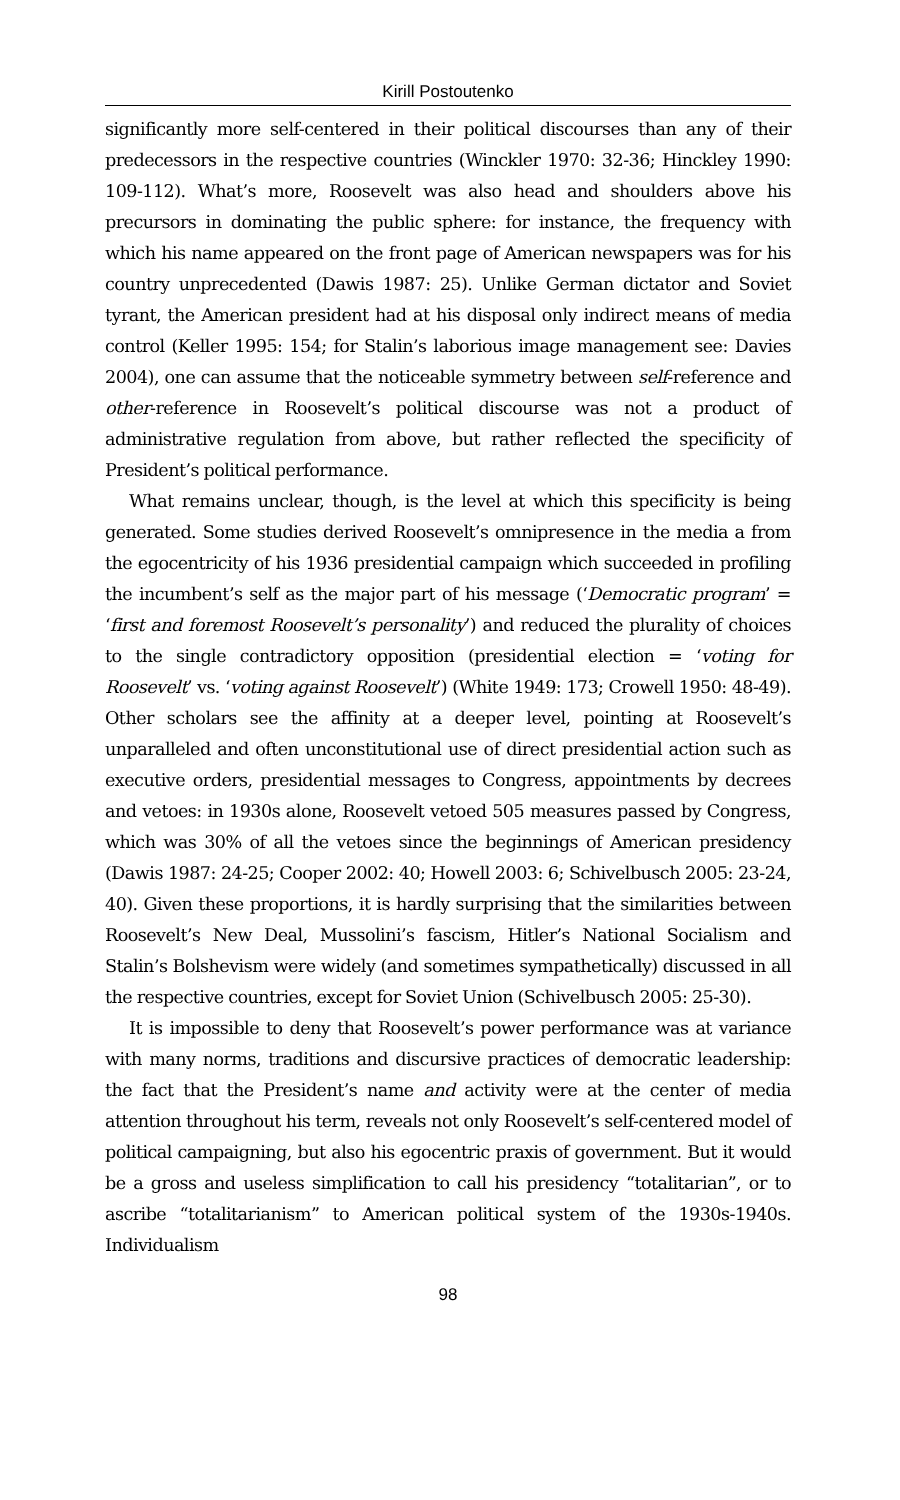Kirill Postoutenko
significantly more self-centered in their political discourses than any of their predecessors in the respective countries (Winckler 1970: 32-36; Hinckley 1990: 109-112). What’s more, Roosevelt was also head and shoulders above his precursors in dominating the public sphere: for instance, the frequency with which his name appeared on the front page of American newspapers was for his country unprecedented (Dawis 1987: 25). Unlike German dictator and Soviet tyrant, the American president had at his disposal only indirect means of media control (Keller 1995: 154; for Stalin’s laborious image management see: Davies 2004), one can assume that the noticeable symmetry between self-reference and other-reference in Roosevelt’s political discourse was not a product of administrative regulation from above, but rather reflected the specificity of President’s political performance.
What remains unclear, though, is the level at which this specificity is being generated. Some studies derived Roosevelt’s omnipresence in the media a from the egocentricity of his 1936 presidential campaign which succeeded in profiling the incumbent’s self as the major part of his message (‘Democratic program’ = ‘first and foremost Roosevelt’s personality’) and reduced the plurality of choices to the single contradictory opposition (presidential election = ‘voting for Roosevelt’ vs. ‘voting against Roosevelt’) (White 1949: 173; Crowell 1950: 48-49). Other scholars see the affinity at a deeper level, pointing at Roosevelt’s unparalleled and often unconstitutional use of direct presidential action such as executive orders, presidential messages to Congress, appointments by decrees and vetoes: in 1930s alone, Roosevelt vetoed 505 measures passed by Congress, which was 30% of all the vetoes since the beginnings of American presidency (Dawis 1987: 24-25; Cooper 2002: 40; Howell 2003: 6; Schivelbusch 2005: 23-24, 40). Given these proportions, it is hardly surprising that the similarities between Roosevelt’s New Deal, Mussolini’s fascism, Hitler’s National Socialism and Stalin’s Bolshevism were widely (and sometimes sympathetically) discussed in all the respective countries, except for Soviet Union (Schivelbusch 2005: 25-30).
It is impossible to deny that Roosevelt’s power performance was at variance with many norms, traditions and discursive practices of democratic leadership: the fact that the President’s name and activity were at the center of media attention throughout his term, reveals not only Roosevelt’s self-centered model of political campaigning, but also his egocentric praxis of government. But it would be a gross and useless simplification to call his presidency “totalitarian”, or to ascribe “totalitarianism” to American political system of the 1930s-1940s. Individualism
98